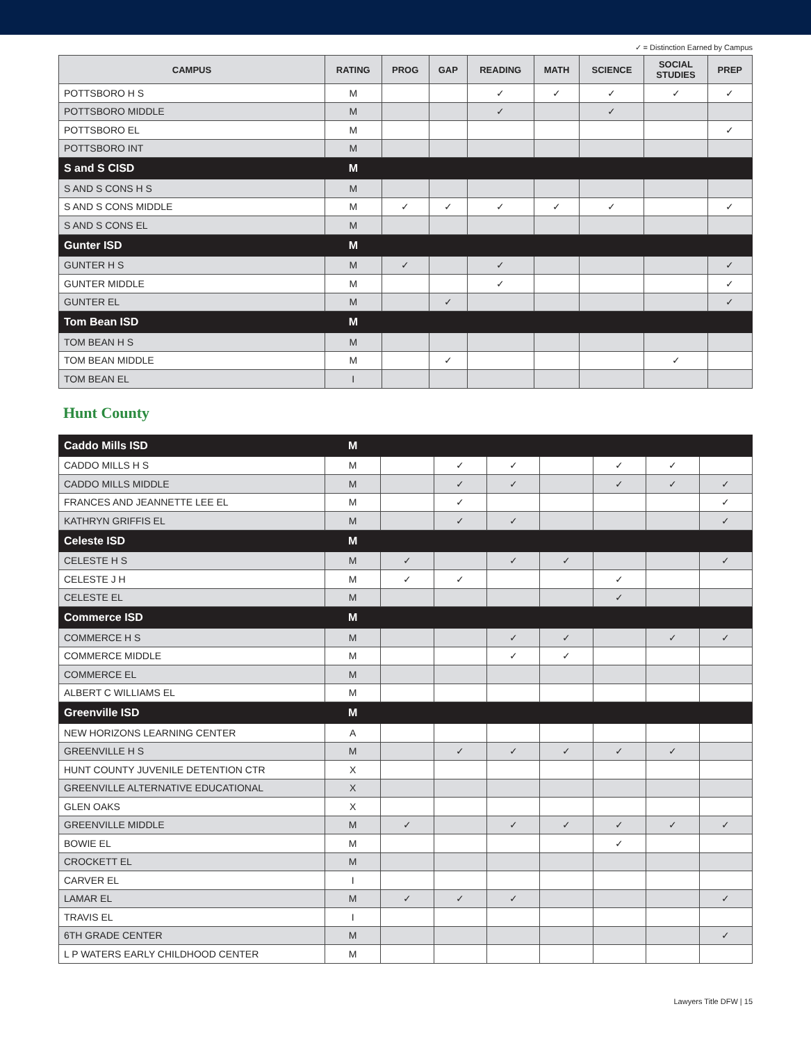✓ = Distinction Earned by Campus
| CAMPUS | RATING | PROG | GAP | READING | MATH | SCIENCE | SOCIAL STUDIES | PREP |
| --- | --- | --- | --- | --- | --- | --- | --- | --- |
| POTTSBORO H S | M | | | ✓ | ✓ | ✓ | ✓ | ✓ |
| POTTSBORO MIDDLE | M | | | ✓ | | ✓ | | |
| POTTSBORO EL | M | | | | | | | ✓ |
| POTTSBORO INT | M | | | | | | | |
| S and S CISD | M | | | | | | | |
| S AND S CONS H S | M | | | | | | | |
| S AND S CONS MIDDLE | M | ✓ | ✓ | ✓ | ✓ | ✓ | | ✓ |
| S AND S CONS EL | M | | | | | | | |
| Gunter ISD | M | | | | | | | |
| GUNTER H S | M | ✓ | | ✓ | | | | ✓ |
| GUNTER MIDDLE | M | | | ✓ | | | | ✓ |
| GUNTER EL | M | | ✓ | | | | | ✓ |
| Tom Bean ISD | M | | | | | | | |
| TOM BEAN H S | M | | | | | | | |
| TOM BEAN MIDDLE | M | | ✓ | | | | ✓ | |
| TOM BEAN EL | I | | | | | | | |
Hunt County
| Caddo Mills ISD | M | | | | | | | |
| CADDO MILLS H S | M | | ✓ | ✓ | | ✓ | ✓ | |
| CADDO MILLS MIDDLE | M | | ✓ | ✓ | | ✓ | ✓ | ✓ |
| FRANCES AND JEANNETTE LEE EL | M | | ✓ | | | | | ✓ |
| KATHRYN GRIFFIS EL | M | | ✓ | ✓ | | | | ✓ |
| Celeste ISD | M | | | | | | | |
| CELESTE H S | M | ✓ | | ✓ | ✓ | | | ✓ |
| CELESTE J H | M | ✓ | ✓ | | | ✓ | | |
| CELESTE EL | M | | | | | ✓ | | |
| Commerce ISD | M | | | | | | | |
| COMMERCE H S | M | | | ✓ | ✓ | | ✓ | ✓ |
| COMMERCE MIDDLE | M | | | ✓ | ✓ | | | |
| COMMERCE EL | M | | | | | | | |
| ALBERT C WILLIAMS EL | M | | | | | | | |
| Greenville ISD | M | | | | | | | |
| NEW HORIZONS LEARNING CENTER | A | | | | | | | |
| GREENVILLE H S | M | | ✓ | ✓ | ✓ | ✓ | ✓ | |
| HUNT COUNTY JUVENILE DETENTION CTR | X | | | | | | | |
| GREENVILLE ALTERNATIVE EDUCATIONAL | X | | | | | | | |
| GLEN OAKS | X | | | | | | | |
| GREENVILLE MIDDLE | M | ✓ | | ✓ | ✓ | ✓ | ✓ | ✓ |
| BOWIE EL | M | | | | | ✓ | | |
| CROCKETT EL | M | | | | | | | |
| CARVER EL | I | | | | | | | |
| LAMAR EL | M | ✓ | ✓ | ✓ | | | | ✓ |
| TRAVIS EL | I | | | | | | | |
| 6TH GRADE CENTER | M | | | | | | | ✓ |
| L P WATERS EARLY CHILDHOOD CENTER | M | | | | | | | |
Lawyers Title DFW | 15